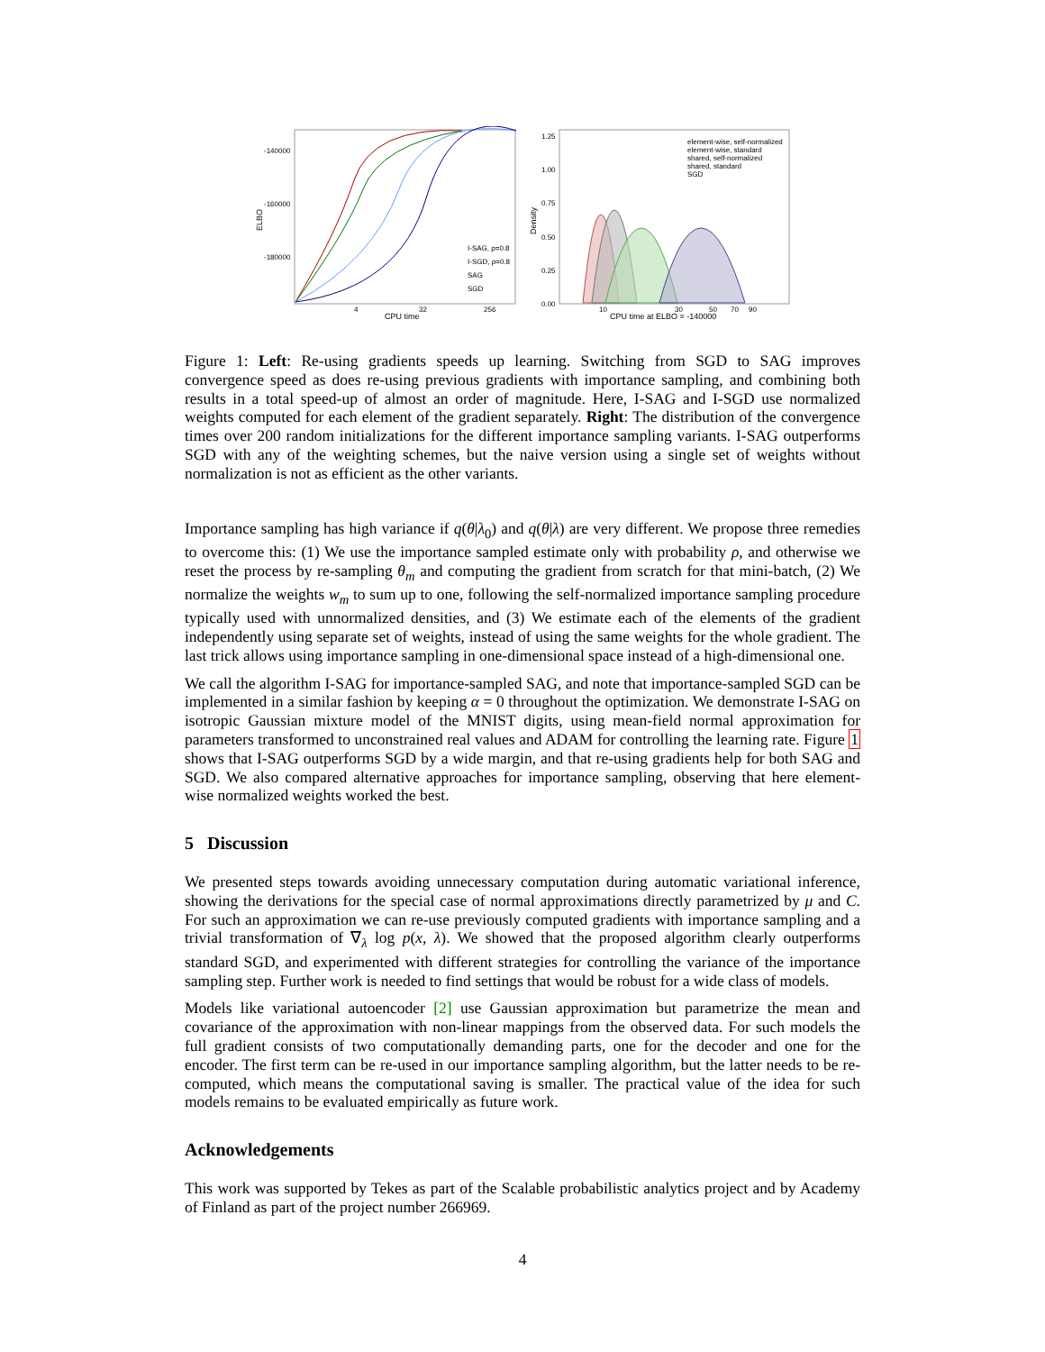ELBO
-140000
-160000
-180000
I-SAG, ρ=0.8
I-SGD, ρ=0.8
SAG
SGD
4
32
256
CPU time
Density
1.25
1.00
0.75
0.50
0.25
0.00
element-wise, self-normalized
element-wise, standard
shared, self-normalized
shared, standard
SGD
10
30
50
70
90
CPU time at ELBO = -140000
Figure 1: Left: Re-using gradients speeds up learning. Switching from SGD to SAG improves convergence speed as does re-using previous gradients with importance sampling, and combining both results in a total speed-up of almost an order of magnitude. Here, I-SAG and I-SGD use normalized weights computed for each element of the gradient separately. Right: The distribution of the convergence times over 200 random initializations for the different importance sampling variants. I-SAG outperforms SGD with any of the weighting schemes, but the naive version using a single set of weights without normalization is not as efficient as the other variants.
Importance sampling has high variance if q(θ|λ<sub>0</sub>) and q(θ|λ) are very different. We propose three remedies to overcome this: (1) We use the importance sampled estimate only with probability ρ, and otherwise we reset the process by re-sampling θ<sub>m</sub> and computing the gradient from scratch for that mini-batch, (2) We normalize the weights w<sub>m</sub> to sum up to one, following the self-normalized importance sampling procedure typically used with unnormalized densities, and (3) We estimate each of the elements of the gradient independently using separate set of weights, instead of using the same weights for the whole gradient. The last trick allows using importance sampling in one-dimensional space instead of a high-dimensional one.
We call the algorithm I-SAG for importance-sampled SAG, and note that importance-sampled SGD can be implemented in a similar fashion by keeping α = 0 throughout the optimization. We demonstrate I-SAG on isotropic Gaussian mixture model of the MNIST digits, using mean-field normal approximation for parameters transformed to unconstrained real values and ADAM for controlling the learning rate. Figure 1 shows that I-SAG outperforms SGD by a wide margin, and that re-using gradients help for both SAG and SGD. We also compared alternative approaches for importance sampling, observing that here element-wise normalized weights worked the best.
5 Discussion
We presented steps towards avoiding unnecessary computation during automatic variational inference, showing the derivations for the special case of normal approximations directly parametrized by μ and C. For such an approximation we can re-use previously computed gradients with importance sampling and a trivial transformation of ∇<sub>λ</sub> log p(x, λ). We showed that the proposed algorithm clearly outperforms standard SGD, and experimented with different strategies for controlling the variance of the importance sampling step. Further work is needed to find settings that would be robust for a wide class of models.
Models like variational autoencoder [2] use Gaussian approximation but parametrize the mean and covariance of the approximation with non-linear mappings from the observed data. For such models the full gradient consists of two computationally demanding parts, one for the decoder and one for the encoder. The first term can be re-used in our importance sampling algorithm, but the latter needs to be re-computed, which means the computational saving is smaller. The practical value of the idea for such models remains to be evaluated empirically as future work.
Acknowledgements
This work was supported by Tekes as part of the Scalable probabilistic analytics project and by Academy of Finland as part of the project number 266969.
4